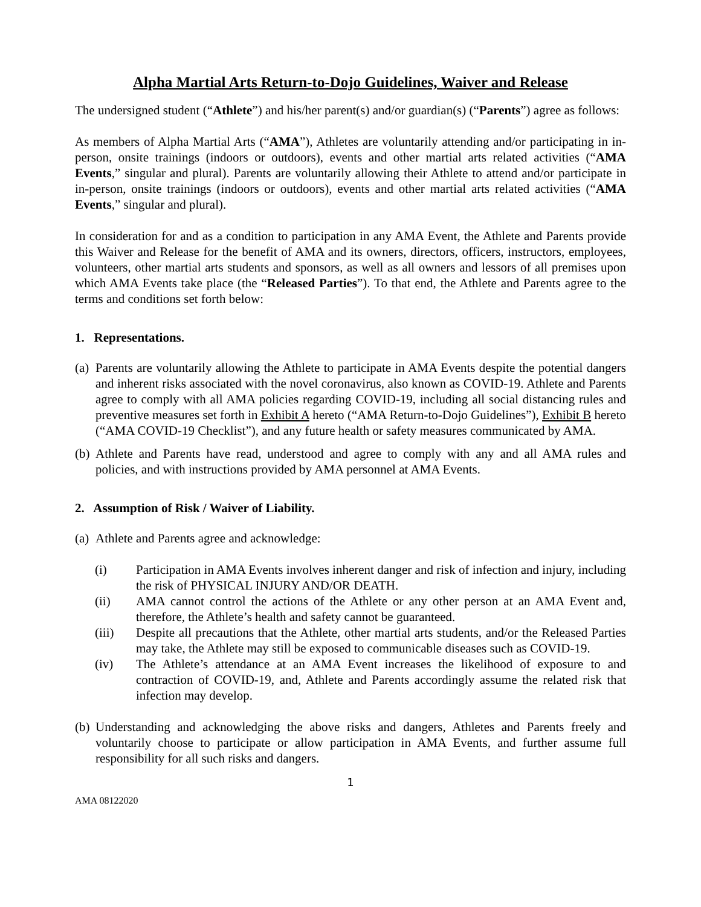Alpha Martial Arts Return-to-Dojo Guidelines, Waiver and Release
The undersigned student (“Athlete”) and his/her parent(s) and/or guardian(s) (“Parents”) agree as follows:
As members of Alpha Martial Arts (“AMA”), Athletes are voluntarily attending and/or participating in in-person, onsite trainings (indoors or outdoors), events and other martial arts related activities (“AMA Events,” singular and plural). Parents are voluntarily allowing their Athlete to attend and/or participate in in-person, onsite trainings (indoors or outdoors), events and other martial arts related activities (“AMA Events,” singular and plural).
In consideration for and as a condition to participation in any AMA Event, the Athlete and Parents provide this Waiver and Release for the benefit of AMA and its owners, directors, officers, instructors, employees, volunteers, other martial arts students and sponsors, as well as all owners and lessors of all premises upon which AMA Events take place (the “Released Parties”). To that end, the Athlete and Parents agree to the terms and conditions set forth below:
1. Representations.
(a) Parents are voluntarily allowing the Athlete to participate in AMA Events despite the potential dangers and inherent risks associated with the novel coronavirus, also known as COVID-19. Athlete and Parents agree to comply with all AMA policies regarding COVID-19, including all social distancing rules and preventive measures set forth in Exhibit A hereto (“AMA Return-to-Dojo Guidelines”), Exhibit B hereto (“AMA COVID-19 Checklist”), and any future health or safety measures communicated by AMA.
(b) Athlete and Parents have read, understood and agree to comply with any and all AMA rules and policies, and with instructions provided by AMA personnel at AMA Events.
2. Assumption of Risk / Waiver of Liability.
(a) Athlete and Parents agree and acknowledge:
(i) Participation in AMA Events involves inherent danger and risk of infection and injury, including the risk of PHYSICAL INJURY AND/OR DEATH.
(ii) AMA cannot control the actions of the Athlete or any other person at an AMA Event and, therefore, the Athlete’s health and safety cannot be guaranteed.
(iii) Despite all precautions that the Athlete, other martial arts students, and/or the Released Parties may take, the Athlete may still be exposed to communicable diseases such as COVID-19.
(iv) The Athlete’s attendance at an AMA Event increases the likelihood of exposure to and contraction of COVID-19, and, Athlete and Parents accordingly assume the related risk that infection may develop.
(b) Understanding and acknowledging the above risks and dangers, Athletes and Parents freely and voluntarily choose to participate or allow participation in AMA Events, and further assume full responsibility for all such risks and dangers.
1
AMA 08122020